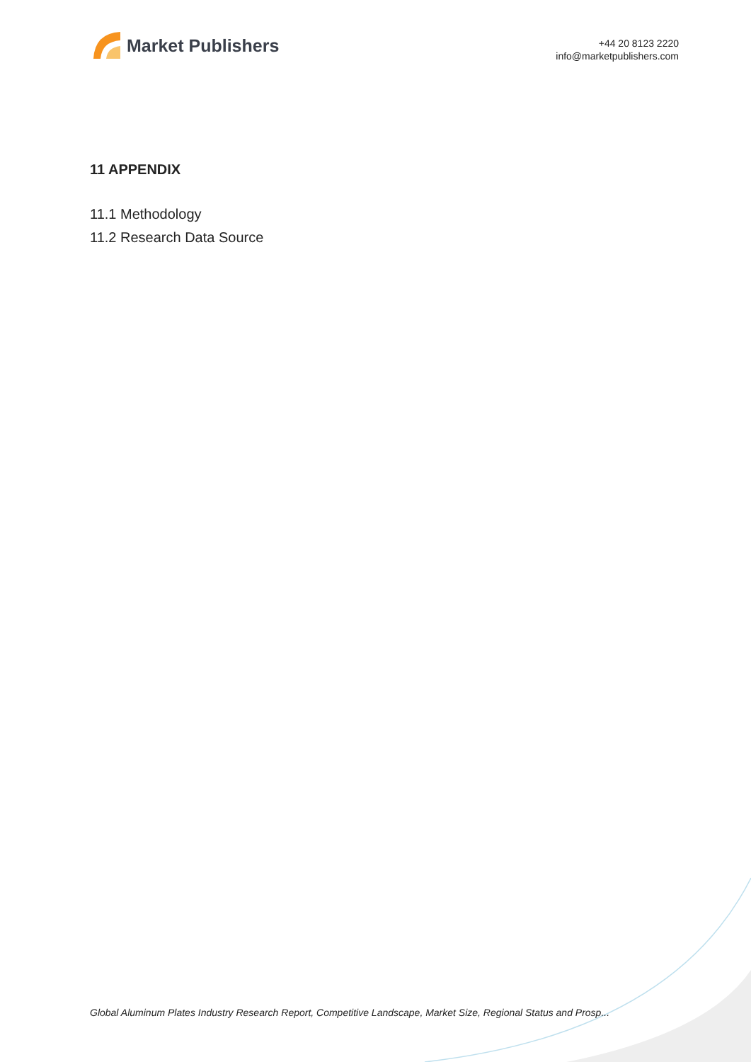Market Publishers
+44 20 8123 2220
info@marketpublishers.com
11 APPENDIX
11.1 Methodology
11.2 Research Data Source
Global Aluminum Plates Industry Research Report, Competitive Landscape, Market Size, Regional Status and Prosp...